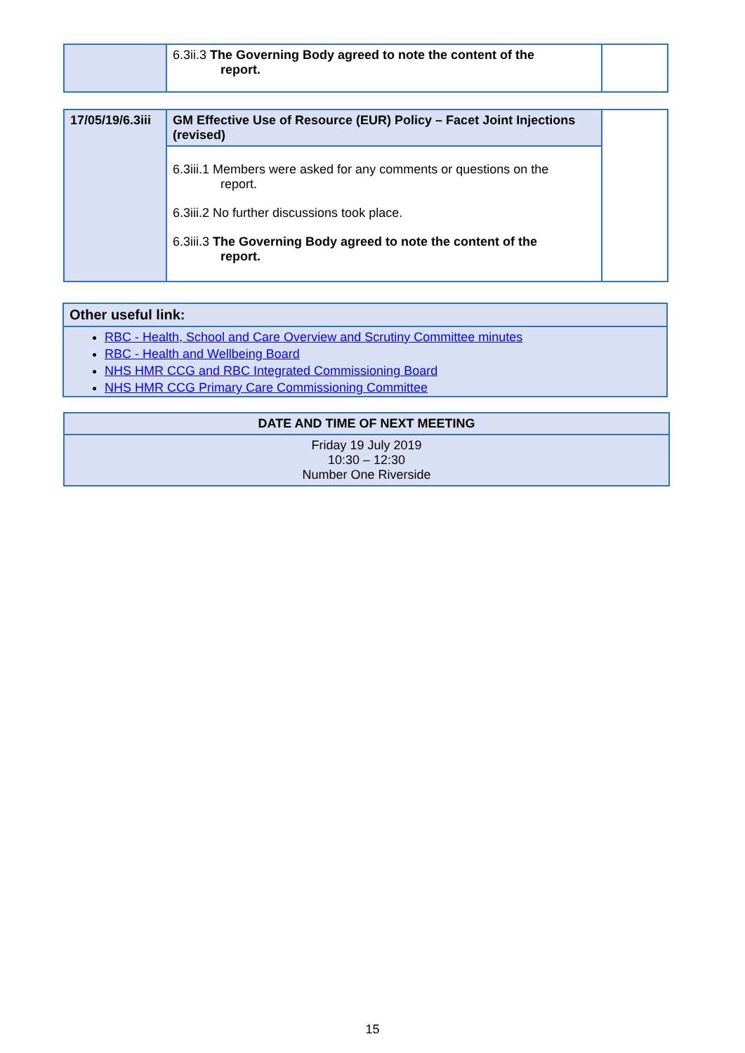| | 6.3ii.3 The Governing Body agreed to note the content of the report. | |
| 17/05/19/6.3iii | GM Effective Use of Resource (EUR) Policy – Facet Joint Injections (revised) | |
| | 6.3iii.1 Members were asked for any comments or questions on the report. 6.3iii.2 No further discussions took place. 6.3iii.3 The Governing Body agreed to note the content of the report. | |
Other useful link:
RBC - Health, School and Care Overview and Scrutiny Committee minutes
RBC - Health and Wellbeing Board
NHS HMR CCG and RBC Integrated Commissioning Board
NHS HMR CCG Primary Care Commissioning Committee
DATE AND TIME OF NEXT MEETING
Friday 19 July 2019
10:30 – 12:30
Number One Riverside
15